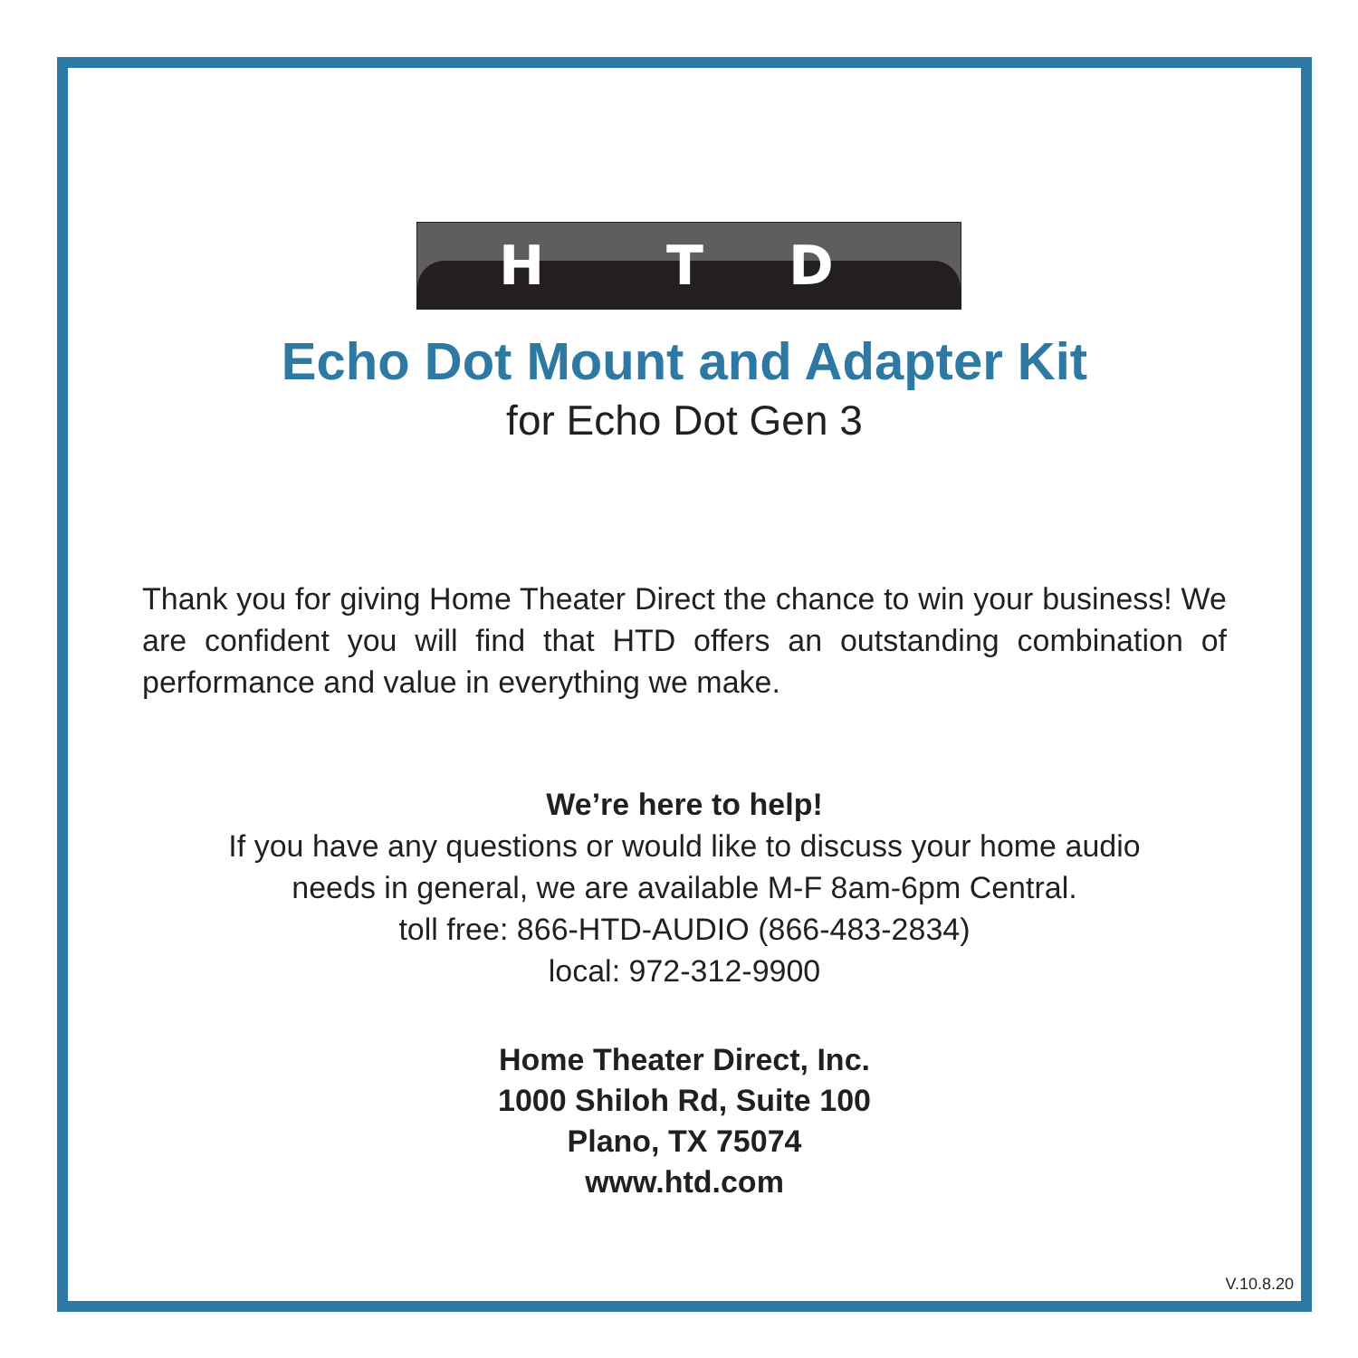H T D
Echo Dot Mount and Adapter Kit
for Echo Dot Gen 3
Thank you for giving Home Theater Direct the chance to win your business! We are confident you will find that HTD offers an outstanding combination of performance and value in everything we make.
We’re here to help!
If you have any questions or would like to discuss your home audio
needs in general, we are available M-F 8am-6pm Central.
toll free: 866-HTD-AUDIO (866-483-2834)
local: 972-312-9900
Home Theater Direct, Inc.
1000 Shiloh Rd, Suite 100
Plano, TX 75074
www.htd.com
V.10.8.20